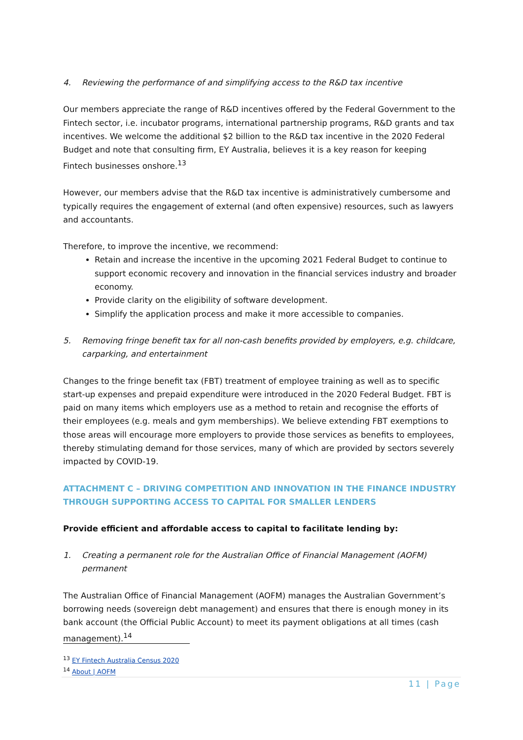4. Reviewing the performance of and simplifying access to the R&D tax incentive
Our members appreciate the range of R&D incentives offered by the Federal Government to the Fintech sector, i.e. incubator programs, international partnership programs, R&D grants and tax incentives. We welcome the additional $2 billion to the R&D tax incentive in the 2020 Federal Budget and note that consulting firm, EY Australia, believes it is a key reason for keeping Fintech businesses onshore.<sup>13</sup>
However, our members advise that the R&D tax incentive is administratively cumbersome and typically requires the engagement of external (and often expensive) resources, such as lawyers and accountants.
Therefore, to improve the incentive, we recommend:
Retain and increase the incentive in the upcoming 2021 Federal Budget to continue to support economic recovery and innovation in the financial services industry and broader economy.
Provide clarity on the eligibility of software development.
Simplify the application process and make it more accessible to companies.
5. Removing fringe benefit tax for all non-cash benefits provided by employers, e.g. childcare, carparking, and entertainment
Changes to the fringe benefit tax (FBT) treatment of employee training as well as to specific start-up expenses and prepaid expenditure were introduced in the 2020 Federal Budget. FBT is paid on many items which employers use as a method to retain and recognise the efforts of their employees (e.g. meals and gym memberships). We believe extending FBT exemptions to those areas will encourage more employers to provide those services as benefits to employees, thereby stimulating demand for those services, many of which are provided by sectors severely impacted by COVID-19.
ATTACHMENT C – DRIVING COMPETITION AND INNOVATION IN THE FINANCE INDUSTRY THROUGH SUPPORTING ACCESS TO CAPITAL FOR SMALLER LENDERS
Provide efficient and affordable access to capital to facilitate lending by:
1. Creating a permanent role for the Australian Office of Financial Management (AOFM) permanent
The Australian Office of Financial Management (AOFM) manages the Australian Government’s borrowing needs (sovereign debt management) and ensures that there is enough money in its bank account (the Official Public Account) to meet its payment obligations at all times (cash management).<sup>14</sup>
<sup>13</sup> EY Fintech Australia Census 2020
<sup>14</sup> About | AOFM
11 | Page